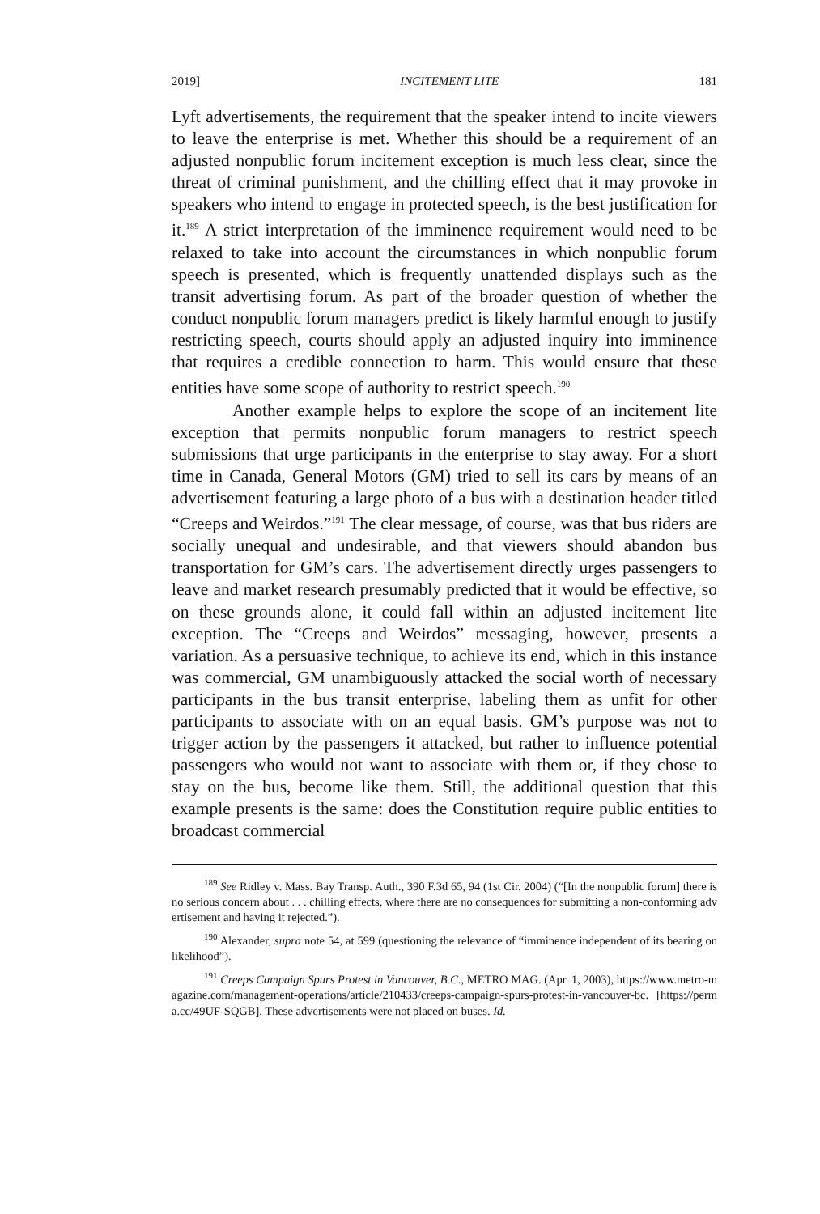2019] INCITEMENT LITE 181
Lyft advertisements, the requirement that the speaker intend to incite viewers to leave the enterprise is met. Whether this should be a requirement of an adjusted nonpublic forum incitement exception is much less clear, since the threat of criminal punishment, and the chilling effect that it may provoke in speakers who intend to engage in protected speech, is the best justification for it.<sup>189</sup> A strict interpretation of the imminence requirement would need to be relaxed to take into account the circumstances in which nonpublic forum speech is presented, which is frequently unattended displays such as the transit advertising forum. As part of the broader question of whether the conduct nonpublic forum managers predict is likely harmful enough to justify restricting speech, courts should apply an adjusted inquiry into imminence that requires a credible connection to harm. This would ensure that these entities have some scope of authority to restrict speech.<sup>190</sup>
Another example helps to explore the scope of an incitement lite exception that permits nonpublic forum managers to restrict speech submissions that urge participants in the enterprise to stay away. For a short time in Canada, General Motors (GM) tried to sell its cars by means of an advertisement featuring a large photo of a bus with a destination header titled “Creeps and Weirdos.”<sup>191</sup> The clear message, of course, was that bus riders are socially unequal and undesirable, and that viewers should abandon bus transportation for GM’s cars. The advertisement directly urges passengers to leave and market research presumably predicted that it would be effective, so on these grounds alone, it could fall within an adjusted incitement lite exception. The “Creeps and Weirdos” messaging, however, presents a variation. As a persuasive technique, to achieve its end, which in this instance was commercial, GM unambiguously attacked the social worth of necessary participants in the bus transit enterprise, labeling them as unfit for other participants to associate with on an equal basis. GM’s purpose was not to trigger action by the passengers it attacked, but rather to influence potential passengers who would not want to associate with them or, if they chose to stay on the bus, become like them. Still, the additional question that this example presents is the same: does the Constitution require public entities to broadcast commercial
<sup>189</sup> See Ridley v. Mass. Bay Transp. Auth., 390 F.3d 65, 94 (1st Cir. 2004) (“[In the nonpublic forum] there is no serious concern about . . . chilling effects, where there are no consequences for submitting a non-conforming advertisement and having it rejected.”).
<sup>190</sup> Alexander, supra note 54, at 599 (questioning the relevance of “imminence independent of its bearing on likelihood”).
<sup>191</sup> Creeps Campaign Spurs Protest in Vancouver, B.C., METRO MAG. (Apr. 1, 2003), https://www.metro-magazine.com/management-operations/article/210433/creeps-campaign-spurs-protest-in-vancouver-bc. [https://perma.cc/49UF-SQGB]. These advertisements were not placed on buses. Id.